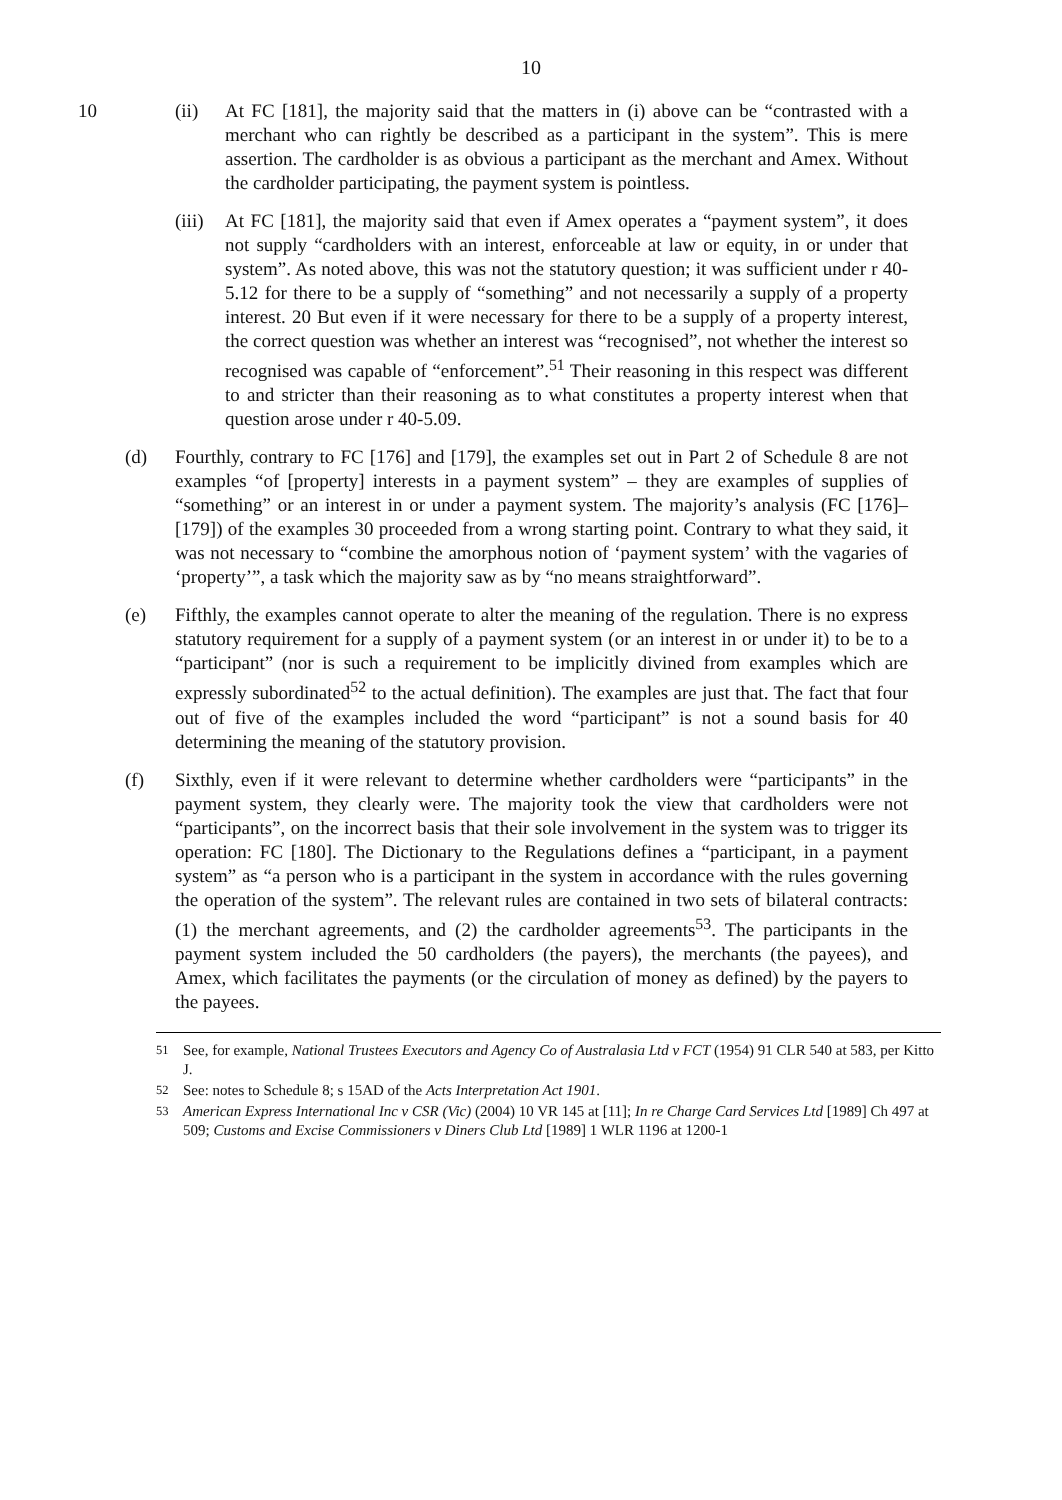10
10 (ii) At FC [181], the majority said that the matters in (i) above can be “contrasted with a merchant who can rightly be described as a participant in the system”. This is mere assertion. The cardholder is as obvious a participant as the merchant and Amex. Without the cardholder participating, the payment system is pointless.
(iii)
At FC [181], the majority said that even if Amex operates a “payment system”, it does not supply “cardholders with an interest, enforceable at law or equity, in or under that system”. As noted above, this was not the statutory question; it was sufficient under r 40-5.12 for there to be a supply of “something” and not necessarily a supply of a property interest. 20 But even if it were necessary for there to be a supply of a property interest, the correct question was whether an interest was “recognised”, not whether the interest so recognised was capable of “enforcement”.<sup>51</sup> Their reasoning in this respect was different to and stricter than their reasoning as to what constitutes a property interest when that question arose under r 40-5.09.
(d) Fourthly, contrary to FC [176] and [179], the examples set out in Part 2 of Schedule 8 are not examples “of [property] interests in a payment system” – they are examples of supplies of “something” or an interest in or under a payment system. The majority’s analysis (FC [176]–[179]) of the examples 30 proceeded from a wrong starting point. Contrary to what they said, it was not necessary to “combine the amorphous notion of ‘payment system’ with the vagaries of ‘property’”, a task which the majority saw as by “no means straightforward”.
(e) Fifthly, the examples cannot operate to alter the meaning of the regulation. There is no express statutory requirement for a supply of a payment system (or an interest in or under it) to be to a “participant” (nor is such a requirement to be implicitly divined from examples which are expressly subordinated<sup>52</sup> to the actual definition). The examples are just that. The fact that four out of five of the examples included the word “participant” is not a sound basis for 40 determining the meaning of the statutory provision.
(f) Sixthly, even if it were relevant to determine whether cardholders were “participants” in the payment system, they clearly were. The majority took the view that cardholders were not “participants”, on the incorrect basis that their sole involvement in the system was to trigger its operation: FC [180]. The Dictionary to the Regulations defines a “participant, in a payment system” as “a person who is a participant in the system in accordance with the rules governing the operation of the system”. The relevant rules are contained in two sets of bilateral contracts: (1) the merchant agreements, and (2) the cardholder agreements<sup>53</sup>. The participants in the payment system included the 50 cardholders (the payers), the merchants (the payees), and Amex, which facilitates the payments (or the circulation of money as defined) by the payers to the payees.
<sup>51</sup> See, for example, National Trustees Executors and Agency Co of Australasia Ltd v FCT (1954) 91 CLR 540 at 583, per Kitto J.
<sup>52</sup> See: notes to Schedule 8; s 15AD of the Acts Interpretation Act 1901.
<sup>53</sup> American Express International Inc v CSR (Vic) (2004) 10 VR 145 at [11]; In re Charge Card Services Ltd [1989] Ch 497 at 509; Customs and Excise Commissioners v Diners Club Ltd [1989] 1 WLR 1196 at 1200-1